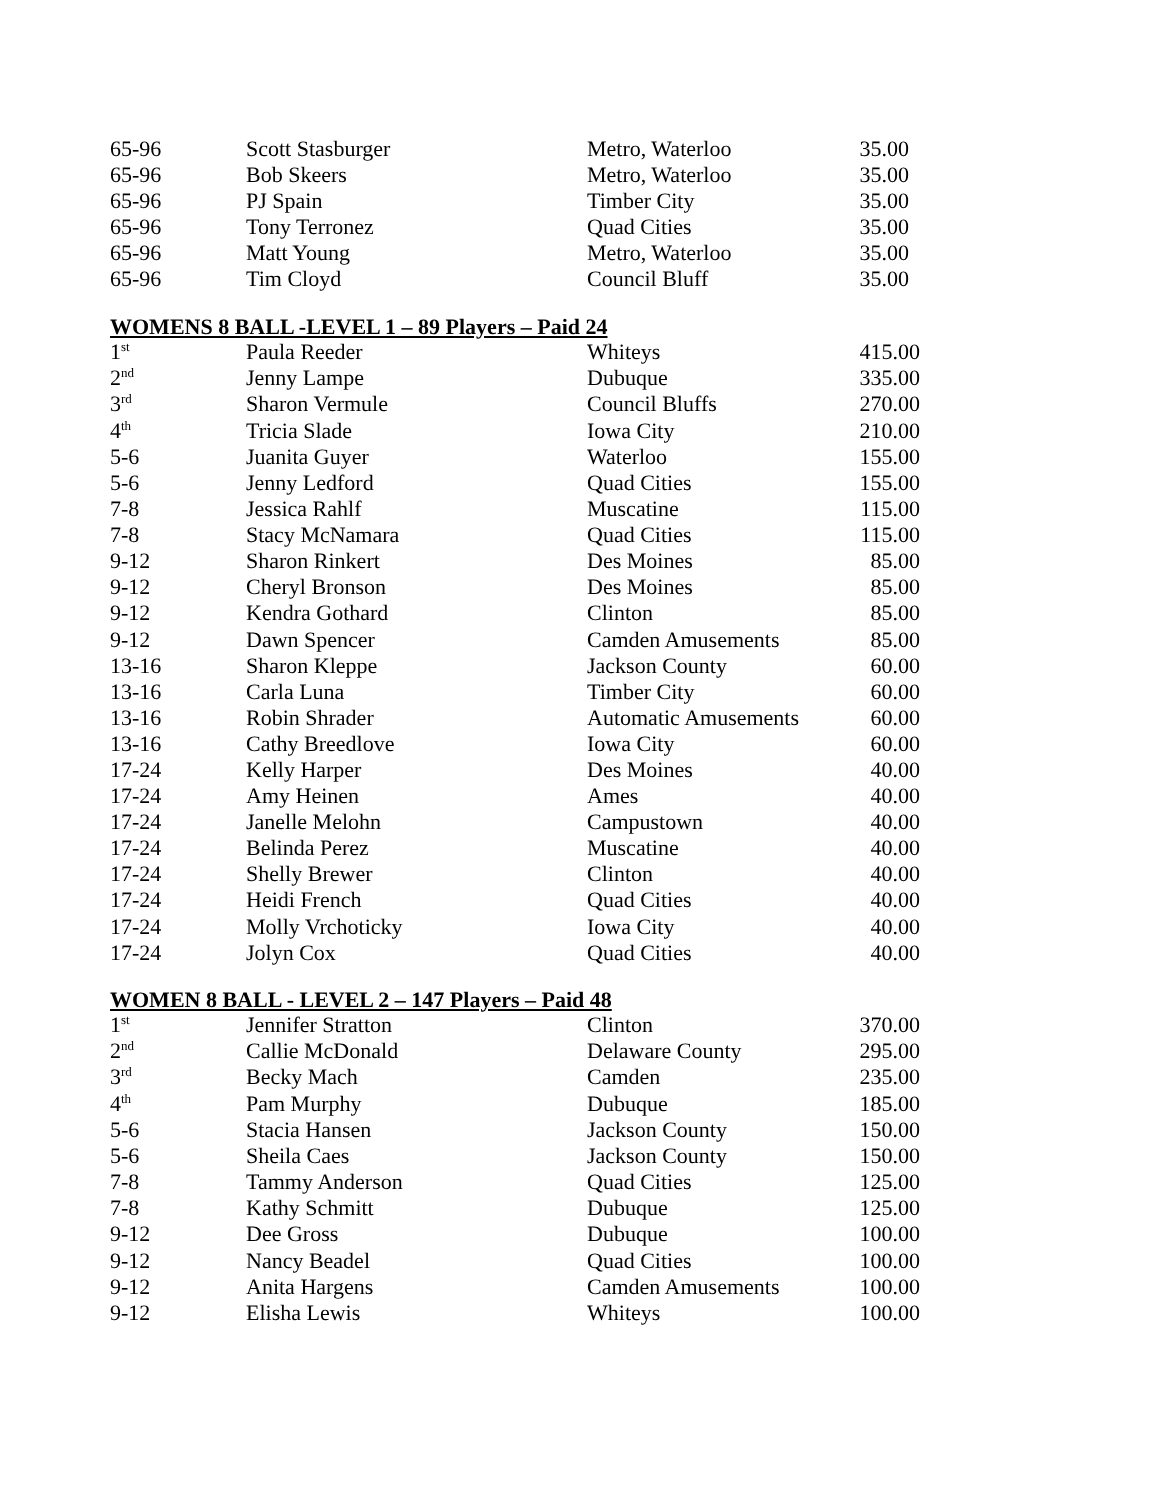| 65-96 | Scott Stasburger | Metro, Waterloo | 35.00 |
| 65-96 | Bob Skeers | Metro, Waterloo | 35.00 |
| 65-96 | PJ Spain | Timber City | 35.00 |
| 65-96 | Tony Terronez | Quad Cities | 35.00 |
| 65-96 | Matt Young | Metro, Waterloo | 35.00 |
| 65-96 | Tim Cloyd | Council Bluff | 35.00 |
WOMENS 8 BALL -LEVEL 1 – 89 Players – Paid 24
| 1<sup>st</sup> | Paula Reeder | Whiteys | 415.00 |
| 2<sup>nd</sup> | Jenny Lampe | Dubuque | 335.00 |
| 3<sup>rd</sup> | Sharon Vermule | Council Bluffs | 270.00 |
| 4<sup>th</sup> | Tricia Slade | Iowa City | 210.00 |
| 5-6 | Juanita Guyer | Waterloo | 155.00 |
| 5-6 | Jenny Ledford | Quad Cities | 155.00 |
| 7-8 | Jessica Rahlf | Muscatine | 115.00 |
| 7-8 | Stacy McNamara | Quad Cities | 115.00 |
| 9-12 | Sharon Rinkert | Des Moines | 85.00 |
| 9-12 | Cheryl Bronson | Des Moines | 85.00 |
| 9-12 | Kendra Gothard | Clinton | 85.00 |
| 9-12 | Dawn Spencer | Camden Amusements | 85.00 |
| 13-16 | Sharon Kleppe | Jackson County | 60.00 |
| 13-16 | Carla Luna | Timber City | 60.00 |
| 13-16 | Robin Shrader | Automatic Amusements | 60.00 |
| 13-16 | Cathy Breedlove | Iowa City | 60.00 |
| 17-24 | Kelly Harper | Des Moines | 40.00 |
| 17-24 | Amy Heinen | Ames | 40.00 |
| 17-24 | Janelle Melohn | Campustown | 40.00 |
| 17-24 | Belinda Perez | Muscatine | 40.00 |
| 17-24 | Shelly Brewer | Clinton | 40.00 |
| 17-24 | Heidi French | Quad Cities | 40.00 |
| 17-24 | Molly Vrchoticky | Iowa City | 40.00 |
| 17-24 | Jolyn Cox | Quad Cities | 40.00 |
WOMEN 8 BALL - LEVEL 2 – 147 Players – Paid 48
| 1<sup>st</sup> | Jennifer Stratton | Clinton | 370.00 |
| 2<sup>nd</sup> | Callie McDonald | Delaware County | 295.00 |
| 3<sup>rd</sup> | Becky Mach | Camden | 235.00 |
| 4<sup>th</sup> | Pam Murphy | Dubuque | 185.00 |
| 5-6 | Stacia Hansen | Jackson County | 150.00 |
| 5-6 | Sheila Caes | Jackson County | 150.00 |
| 7-8 | Tammy Anderson | Quad Cities | 125.00 |
| 7-8 | Kathy Schmitt | Dubuque | 125.00 |
| 9-12 | Dee Gross | Dubuque | 100.00 |
| 9-12 | Nancy Beadel | Quad Cities | 100.00 |
| 9-12 | Anita Hargens | Camden Amusements | 100.00 |
| 9-12 | Elisha Lewis | Whiteys | 100.00 |